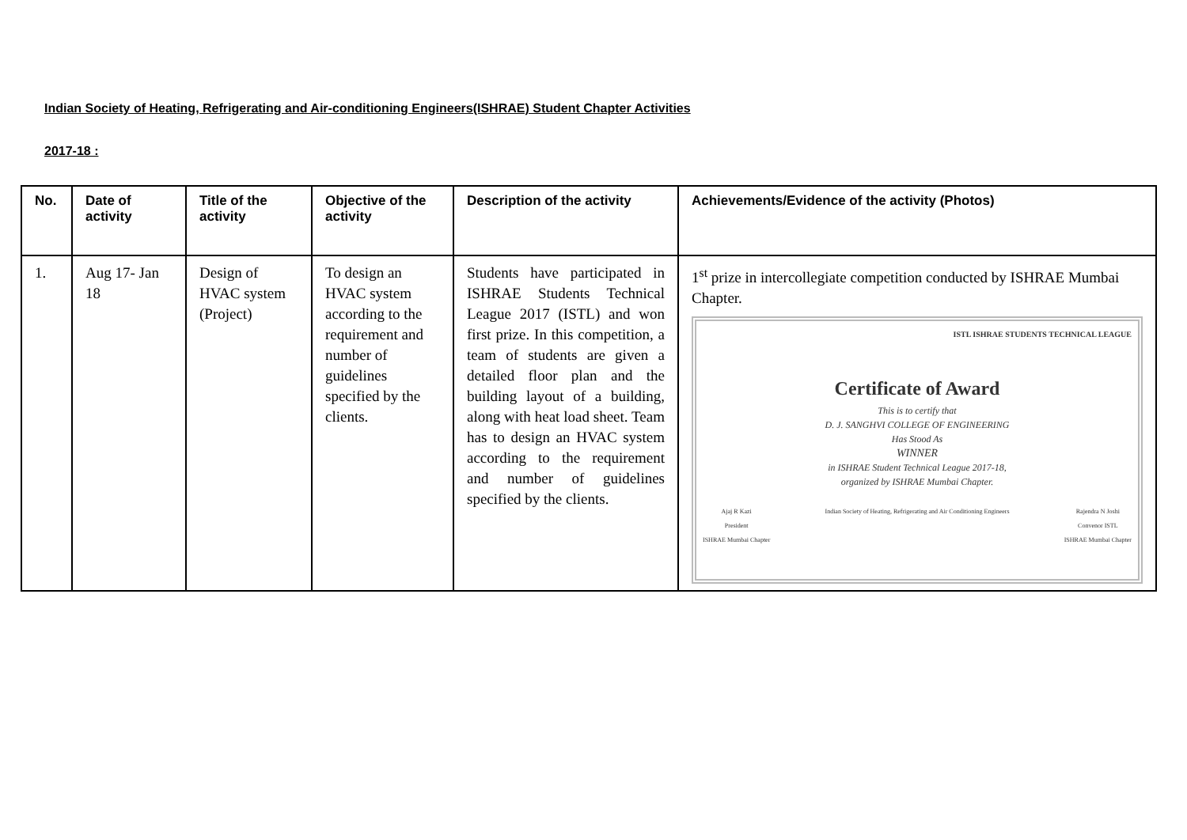Indian Society of Heating, Refrigerating and Air-conditioning Engineers(ISHRAE) Student Chapter Activities
2017-18 :
| No. | Date of activity | Title of the activity | Objective of the activity | Description of the activity | Achievements/Evidence of the activity (Photos) |
| --- | --- | --- | --- | --- | --- |
| 1. | Aug 17- Jan 18 | Design of HVAC system (Project) | To design an HVAC system according to the requirement and number of guidelines specified by the clients. | Students have participated in ISHRAE Students Technical League 2017 (ISTL) and won first prize. In this competition, a team of students are given a detailed floor plan and the building layout of a building, along with heat load sheet. Team has to design an HVAC system according to the requirement and number of guidelines specified by the clients. | 1<sup>st</sup> prize in intercollegiate competition conducted by ISHRAE Mumbai Chapter. ISTL ISHRAE STUDENTS TECHNICAL LEAGUE Certificate of Award This is to certify that D. J. SANGHVI COLLEGE OF ENGINEERING Has Stood As WINNER in ISHRAE Student Technical League 2017-18, organized by ISHRAE Mumbai Chapter. Ajaj R Kazi President ISHRAE Mumbai Chapter Indian Society of Heating, Refrigerating and Air Conditioning Engineers Rajendra N Joshi Convenor ISTL ISHRAE Mumbai Chapter |